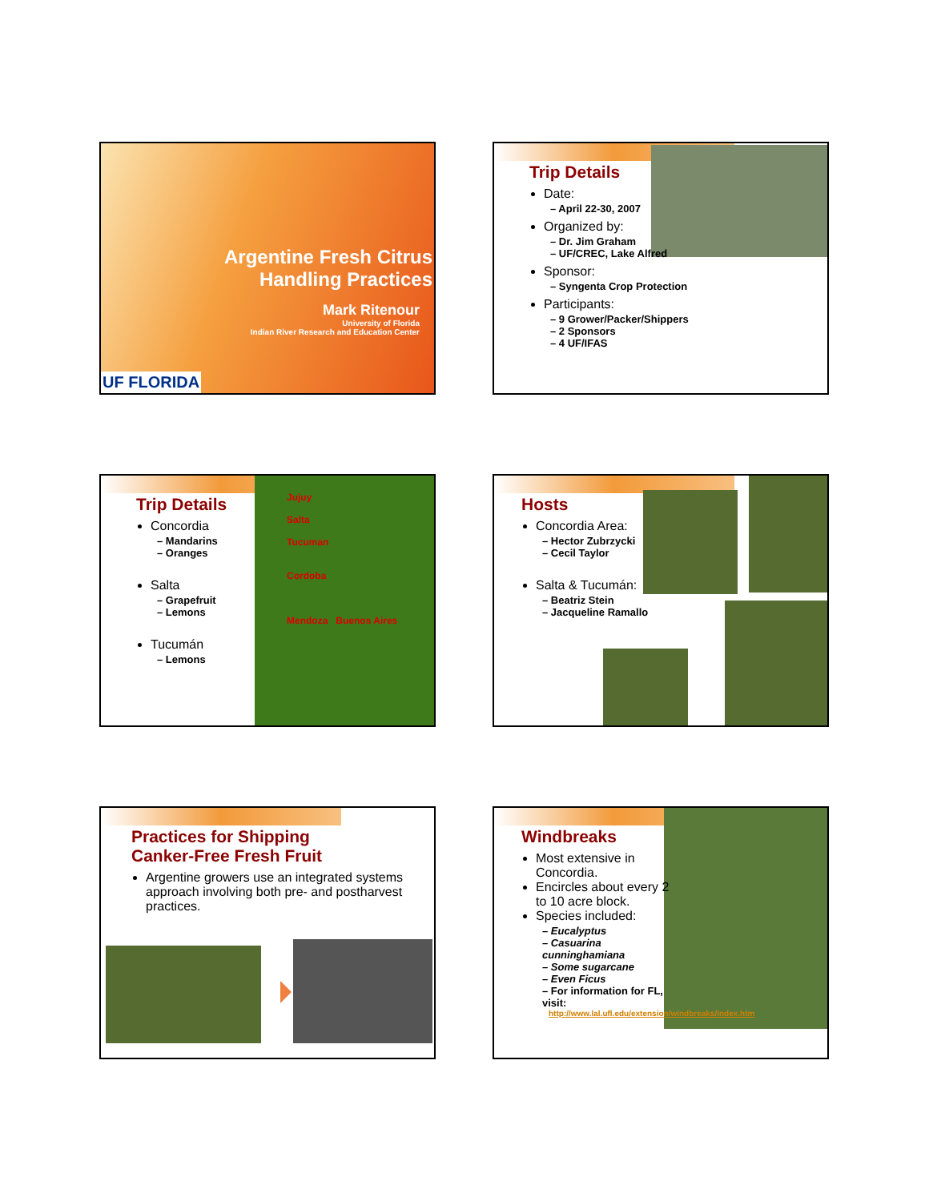Argentine Fresh Citrus
Handling Practices
Mark Ritenour
University of Florida
Indian River Research and Education Center
UF FLORIDA
Trip Details
Date:
– April 22-30, 2007
Organized by:
– Dr. Jim Graham
– UF/CREC, Lake Alfred
Sponsor:
– Syngenta Crop Protection
Participants:
– 9 Grower/Packer/Shippers
– 2 Sponsors
– 4 UF/IFAS
Jujuy
Salta
Tucuman
Cordoba
Mendoza Buenos Aires
Trip Details
Concordia
– Mandarins
– Oranges
Salta
– Grapefruit
– Lemons
Tucumán
– Lemons
Hosts
Concordia Area:
– Hector Zubrzycki
– Cecil Taylor
Salta & Tucumán:
– Beatriz Stein
– Jacqueline Ramallo
Practices for Shipping
Canker-Free Fresh Fruit
Argentine growers use an integrated systems approach involving both pre- and postharvest practices.
Windbreaks
Most extensive in Concordia.
Encircles about every 2 to 10 acre block.
Species included:
– Eucalyptus
– Casuarina cunninghamiana
– Some sugarcane
– Even Ficus
– For information for FL, visit:
http://www.lal.ufl.edu/extension/windbreaks/index.htm